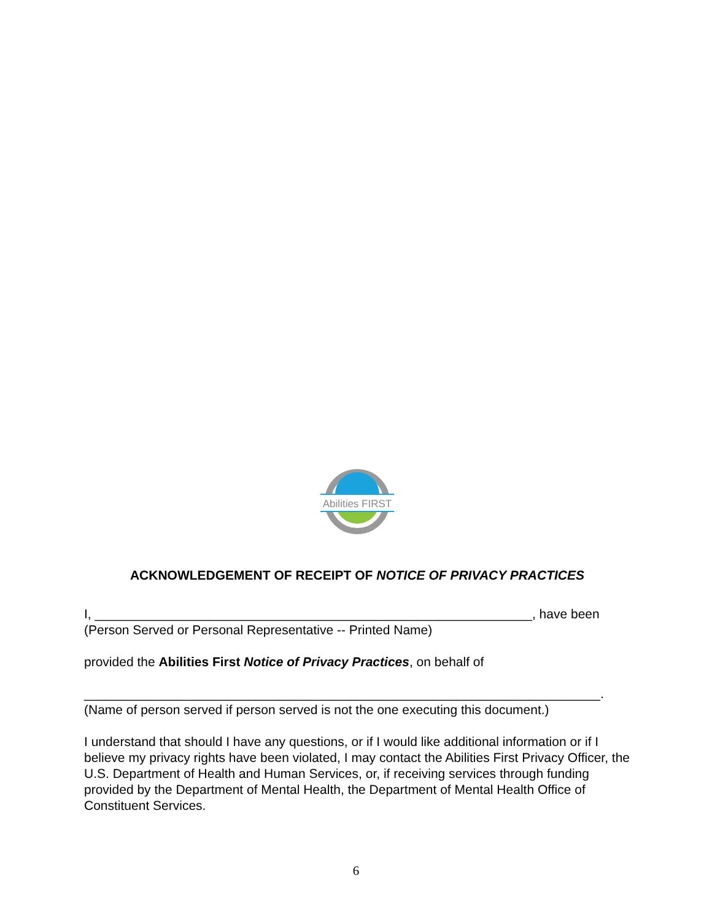Abilities FIRST
ACKNOWLEDGEMENT OF RECEIPT OF NOTICE OF PRIVACY PRACTICES
I, _____________________________________________________________, have been
(Person Served or Personal Representative -- Printed Name)
provided the Abilities First Notice of Privacy Practices, on behalf of
________________________________________________________________________.
(Name of person served if person served is not the one executing this document.)
I understand that should I have any questions, or if I would like additional information or if I believe my privacy rights have been violated, I may contact the Abilities First Privacy Officer, the U.S. Department of Health and Human Services, or, if receiving services through funding provided by the Department of Mental Health, the Department of Mental Health Office of Constituent Services.
6